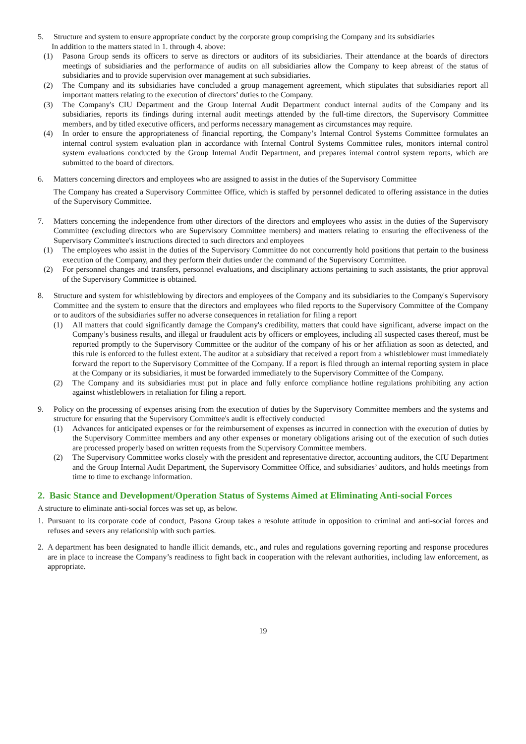5. Structure and system to ensure appropriate conduct by the corporate group comprising the Company and its subsidiaries
In addition to the matters stated in 1. through 4. above:
(1) Pasona Group sends its officers to serve as directors or auditors of its subsidiaries. Their attendance at the boards of directors meetings of subsidiaries and the performance of audits on all subsidiaries allow the Company to keep abreast of the status of subsidiaries and to provide supervision over management at such subsidiaries.
(2) The Company and its subsidiaries have concluded a group management agreement, which stipulates that subsidiaries report all important matters relating to the execution of directors’ duties to the Company.
(3) The Company's CIU Department and the Group Internal Audit Department conduct internal audits of the Company and its subsidiaries, reports its findings during internal audit meetings attended by the full-time directors, the Supervisory Committee members, and by titled executive officers, and performs necessary management as circumstances may require.
(4) In order to ensure the appropriateness of financial reporting, the Company’s Internal Control Systems Committee formulates an internal control system evaluation plan in accordance with Internal Control Systems Committee rules, monitors internal control system evaluations conducted by the Group Internal Audit Department, and prepares internal control system reports, which are submitted to the board of directors.
6. Matters concerning directors and employees who are assigned to assist in the duties of the Supervisory Committee
The Company has created a Supervisory Committee Office, which is staffed by personnel dedicated to offering assistance in the duties of the Supervisory Committee.
7. Matters concerning the independence from other directors of the directors and employees who assist in the duties of the Supervisory Committee (excluding directors who are Supervisory Committee members) and matters relating to ensuring the effectiveness of the Supervisory Committee's instructions directed to such directors and employees
(1) The employees who assist in the duties of the Supervisory Committee do not concurrently hold positions that pertain to the business execution of the Company, and they perform their duties under the command of the Supervisory Committee.
(2) For personnel changes and transfers, personnel evaluations, and disciplinary actions pertaining to such assistants, the prior approval of the Supervisory Committee is obtained.
8. Structure and system for whistleblowing by directors and employees of the Company and its subsidiaries to the Company's Supervisory Committee and the system to ensure that the directors and employees who filed reports to the Supervisory Committee of the Company or to auditors of the subsidiaries suffer no adverse consequences in retaliation for filing a report
(1) All matters that could significantly damage the Company's credibility, matters that could have significant, adverse impact on the Company’s business results, and illegal or fraudulent acts by officers or employees, including all suspected cases thereof, must be reported promptly to the Supervisory Committee or the auditor of the company of his or her affiliation as soon as detected, and this rule is enforced to the fullest extent. The auditor at a subsidiary that received a report from a whistleblower must immediately forward the report to the Supervisory Committee of the Company. If a report is filed through an internal reporting system in place at the Company or its subsidiaries, it must be forwarded immediately to the Supervisory Committee of the Company.
(2) The Company and its subsidiaries must put in place and fully enforce compliance hotline regulations prohibiting any action against whistleblowers in retaliation for filing a report.
9. Policy on the processing of expenses arising from the execution of duties by the Supervisory Committee members and the systems and structure for ensuring that the Supervisory Committee's audit is effectively conducted
(1) Advances for anticipated expenses or for the reimbursement of expenses as incurred in connection with the execution of duties by the Supervisory Committee members and any other expenses or monetary obligations arising out of the execution of such duties are processed properly based on written requests from the Supervisory Committee members.
(2) The Supervisory Committee works closely with the president and representative director, accounting auditors, the CIU Department and the Group Internal Audit Department, the Supervisory Committee Office, and subsidiaries’ auditors, and holds meetings from time to time to exchange information.
2. Basic Stance and Development/Operation Status of Systems Aimed at Eliminating Anti-social Forces
A structure to eliminate anti-social forces was set up, as below.
1. Pursuant to its corporate code of conduct, Pasona Group takes a resolute attitude in opposition to criminal and anti-social forces and refuses and severs any relationship with such parties.
2. A department has been designated to handle illicit demands, etc., and rules and regulations governing reporting and response procedures are in place to increase the Company’s readiness to fight back in cooperation with the relevant authorities, including law enforcement, as appropriate.
19